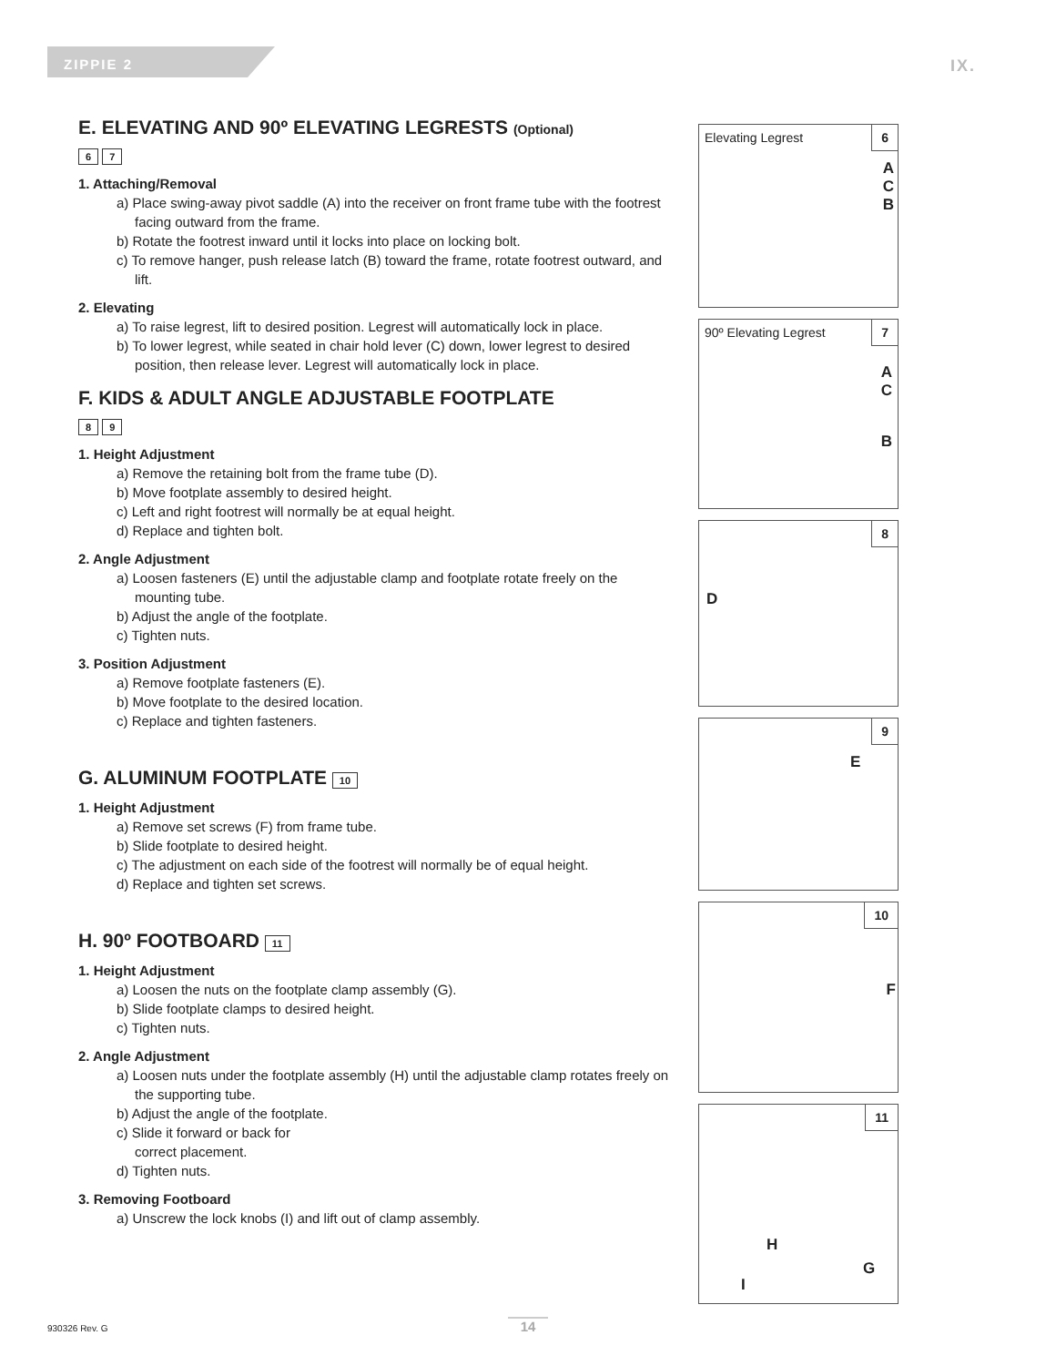ZIPPIE 2 IX.
E. ELEVATING AND 90º ELEVATING LEGRESTS (Optional)
6 7
1. Attaching/Removal
a) Place swing-away pivot saddle (A) into the receiver on front frame tube with the footrest facing outward from the frame.
b) Rotate the footrest inward until it locks into place on locking bolt.
c) To remove hanger, push release latch (B) toward the frame, rotate footrest outward, and lift.
2. Elevating
a) To raise legrest, lift to desired position. Legrest will automatically lock in place.
b) To lower legrest, while seated in chair hold lever (C) down, lower legrest to desired position, then release lever. Legrest will automatically lock in place.
F. KIDS & ADULT ANGLE ADJUSTABLE FOOTPLATE
8 9
1. Height Adjustment
a) Remove the retaining bolt from the frame tube (D).
b) Move footplate assembly to desired height.
c) Left and right footrest will normally be at equal height.
d) Replace and tighten bolt.
2. Angle Adjustment
a) Loosen fasteners (E) until the adjustable clamp and footplate rotate freely on the mounting tube.
b) Adjust the angle of the footplate.
c) Tighten nuts.
3. Position Adjustment
a) Remove footplate fasteners (E).
b) Move footplate to the desired location.
c) Replace and tighten fasteners.
G. ALUMINUM FOOTPLATE 10
1. Height Adjustment
a) Remove set screws (F) from frame tube.
b) Slide footplate to desired height.
c) The adjustment on each side of the footrest will normally be of equal height.
d) Replace and tighten set screws.
H. 90º FOOTBOARD 11
1. Height Adjustment
a) Loosen the nuts on the footplate clamp assembly (G).
b) Slide footplate clamps to desired height.
c) Tighten nuts.
2. Angle Adjustment
a) Loosen nuts under the footplate assembly (H) until the adjustable clamp rotates freely on the supporting tube.
b) Adjust the angle of the footplate.
c) Slide it forward or back for
correct placement.
d) Tighten nuts.
3. Removing Footboard
a) Unscrew the lock knobs (I) and lift out of clamp assembly.
Elevating Legrest
6
A
C
B
90º Elevating Legrest
7
A
C
B
8
D
9
E
10
F
11
H
G
I
930326 Rev. G 14